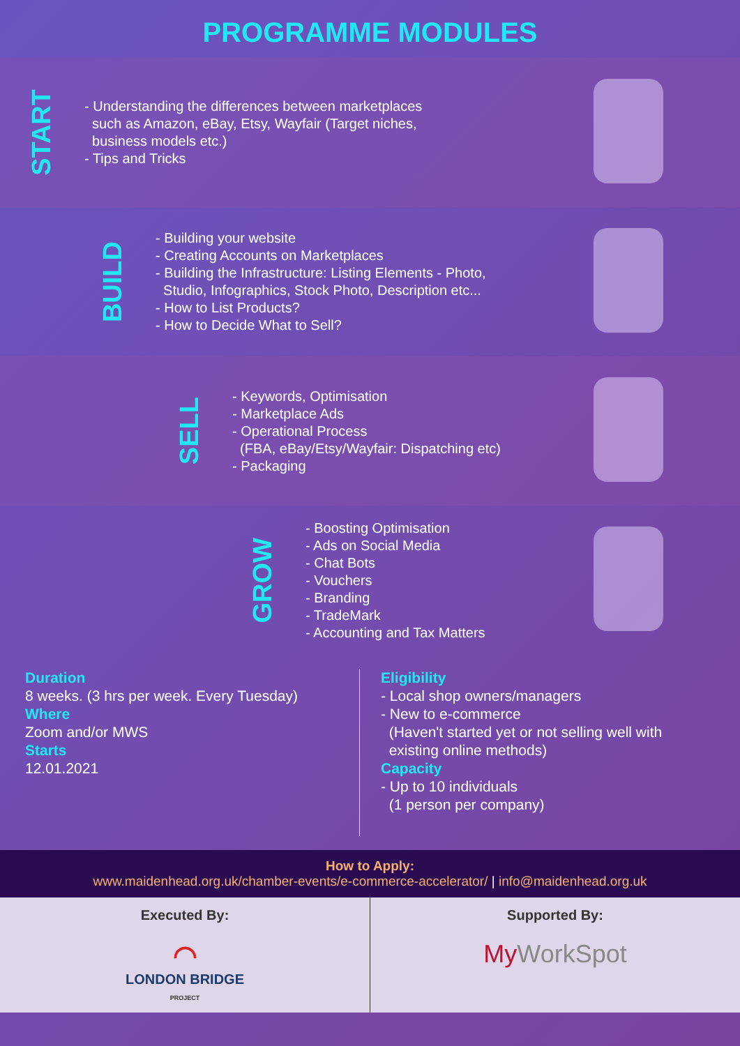PROGRAMME MODULES
START
- Understanding the differences between marketplaces
such as Amazon, eBay, Etsy, Wayfair (Target niches,
business models etc.)
- Tips and Tricks
BUILD
- Building your website
- Creating Accounts on Marketplaces
- Building the Infrastructure: Listing Elements - Photo,
Studio, Infographics, Stock Photo, Description etc...
- How to List Products?
- How to Decide What to Sell?
SELL
- Keywords, Optimisation
- Marketplace Ads
- Operational Process
(FBA, eBay/Etsy/Wayfair: Dispatching etc)
- Packaging
GROW
- Boosting Optimisation
- Ads on Social Media
- Chat Bots
- Vouchers
- Branding
- TradeMark
- Accounting and Tax Matters
Duration
8 weeks. (3 hrs per week. Every Tuesday)
Where
Zoom and/or MWS
Starts
12.01.2021
Eligibility
- Local shop owners/managers
- New to e-commerce
(Haven't started yet or not selling well with
existing online methods)
Capacity
- Up to 10 individuals
(1 person per company)
How to Apply:
www.maidenhead.org.uk/chamber-events/e-commerce-accelerator/ | info@maidenhead.org.uk
Executed By:
◠
LONDON BRIDGE
PROJECT
Supported By:
My WorkSpot